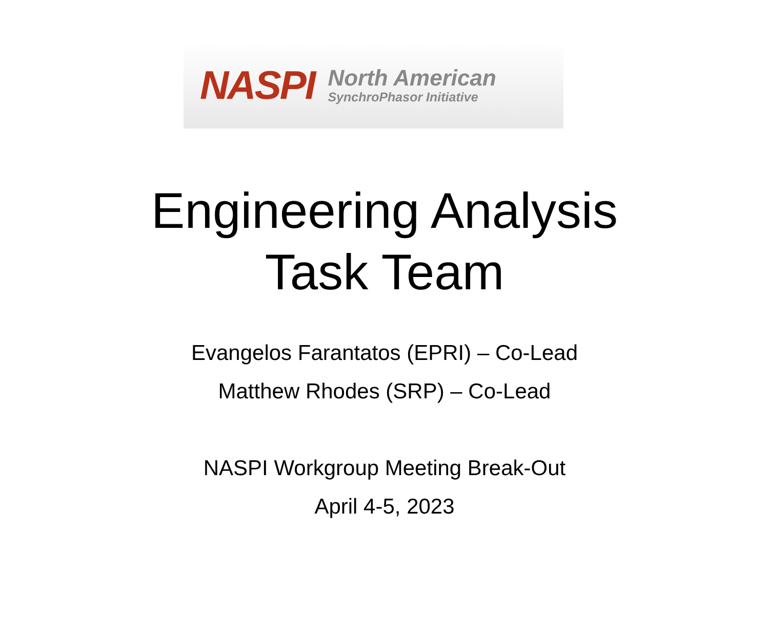NASPI
North American
SynchroPhasor Initiative
Engineering Analysis
Task Team
Evangelos Farantatos (EPRI) – Co-Lead
Matthew Rhodes (SRP) – Co-Lead
NASPI Workgroup Meeting Break-Out
April 4-5, 2023